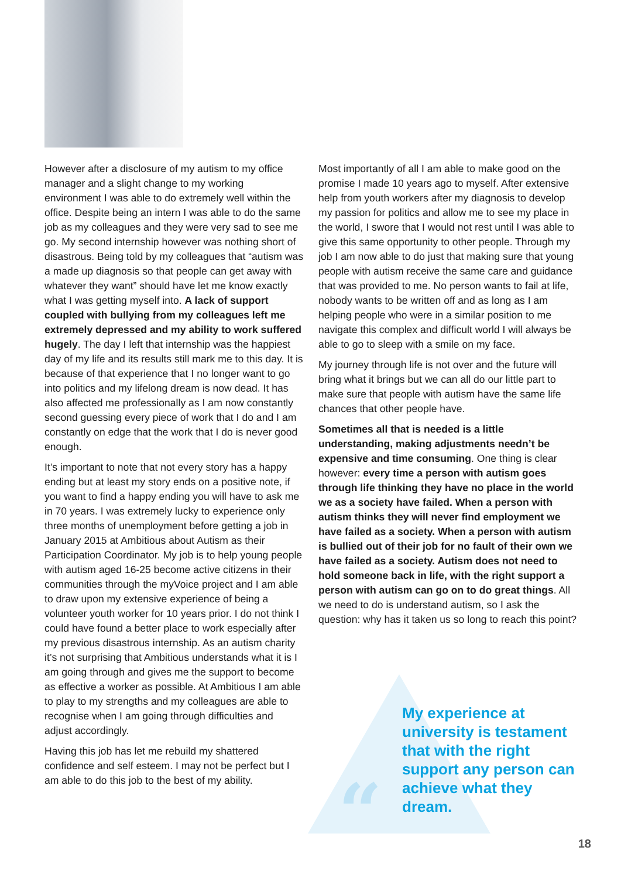However after a disclosure of my autism to my office manager and a slight change to my working environment I was able to do extremely well within the office. Despite being an intern I was able to do the same job as my colleagues and they were very sad to see me go. My second internship however was nothing short of disastrous. Being told by my colleagues that “autism was a made up diagnosis so that people can get away with whatever they want” should have let me know exactly what I was getting myself into. A lack of support coupled with bullying from my colleagues left me extremely depressed and my ability to work suffered hugely. The day I left that internship was the happiest day of my life and its results still mark me to this day. It is because of that experience that I no longer want to go into politics and my lifelong dream is now dead. It has also affected me professionally as I am now constantly second guessing every piece of work that I do and I am constantly on edge that the work that I do is never good enough.
It’s important to note that not every story has a happy ending but at least my story ends on a positive note, if you want to find a happy ending you will have to ask me in 70 years. I was extremely lucky to experience only three months of unemployment before getting a job in January 2015 at Ambitious about Autism as their Participation Coordinator. My job is to help young people with autism aged 16-25 become active citizens in their communities through the myVoice project and I am able to draw upon my extensive experience of being a volunteer youth worker for 10 years prior. I do not think I could have found a better place to work especially after my previous disastrous internship. As an autism charity it’s not surprising that Ambitious understands what it is I am going through and gives me the support to become as effective a worker as possible. At Ambitious I am able to play to my strengths and my colleagues are able to recognise when I am going through difficulties and adjust accordingly.
Having this job has let me rebuild my shattered confidence and self esteem. I may not be perfect but I am able to do this job to the best of my ability.
Most importantly of all I am able to make good on the promise I made 10 years ago to myself. After extensive help from youth workers after my diagnosis to develop my passion for politics and allow me to see my place in the world, I swore that I would not rest until I was able to give this same opportunity to other people. Through my job I am now able to do just that making sure that young people with autism receive the same care and guidance that was provided to me. No person wants to fail at life, nobody wants to be written off and as long as I am helping people who were in a similar position to me navigate this complex and difficult world I will always be able to go to sleep with a smile on my face.
My journey through life is not over and the future will bring what it brings but we can all do our little part to make sure that people with autism have the same life chances that other people have.
Sometimes all that is needed is a little understanding, making adjustments needn’t be expensive and time consuming. One thing is clear however: every time a person with autism goes through life thinking they have no place in the world we as a society have failed. When a person with autism thinks they will never find employment we have failed as a society. When a person with autism is bullied out of their job for no fault of their own we have failed as a society. Autism does not need to hold someone back in life, with the right support a person with autism can go on to do great things. All we need to do is understand autism, so I ask the question: why has it taken us so long to reach this point?
“
My experience at university is testament that with the right support any person can achieve what they dream.
18